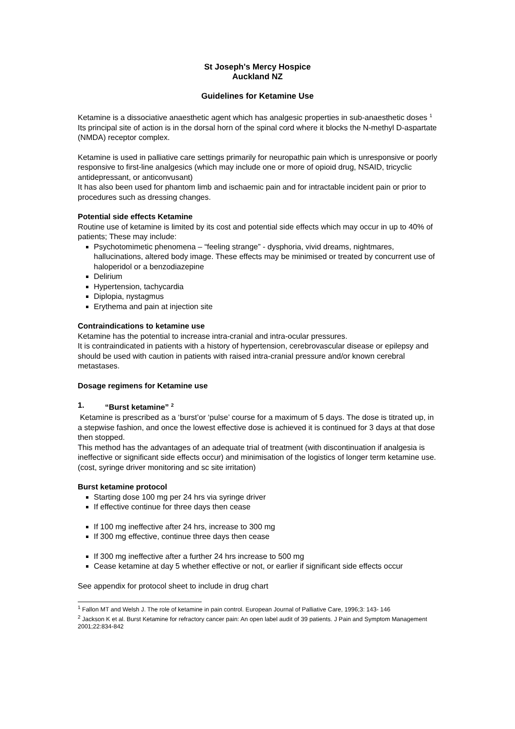St Joseph's Mercy Hospice
Auckland NZ
Guidelines for Ketamine Use
Ketamine is a dissociative anaesthetic agent which has analgesic properties in sub-anaesthetic doses <sup>1</sup>
Its principal site of action is in the dorsal horn of the spinal cord where it blocks the N-methyl D-aspartate (NMDA) receptor complex.
Ketamine is used in palliative care settings primarily for neuropathic pain which is unresponsive or poorly responsive to first-line analgesics (which may include one or more of opioid drug, NSAID, tricyclic antidepressant, or anticonvusant)
It has also been used for phantom limb and ischaemic pain and for intractable incident pain or prior to procedures such as dressing changes.
Potential side effects Ketamine
Routine use of ketamine is limited by its cost and potential side effects which may occur in up to 40% of patients; These may include:
Psychotomimetic phenomena – “feeling strange” - dysphoria, vivid dreams, nightmares, hallucinations, altered body image. These effects may be minimised or treated by concurrent use of haloperidol or a benzodiazepine
Delirium
Hypertension, tachycardia
Diplopia, nystagmus
Erythema and pain at injection site
Contraindications to ketamine use
Ketamine has the potential to increase intra-cranial and intra-ocular pressures.
It is contraindicated in patients with a history of hypertension, cerebrovascular disease or epilepsy and should be used with caution in patients with raised intra-cranial pressure and/or known cerebral metastases.
Dosage regimens for Ketamine use
1. “Burst ketamine” <sup>2</sup>
Ketamine is prescribed as a ‘burst’or ‘pulse’ course for a maximum of 5 days. The dose is titrated up, in a stepwise fashion, and once the lowest effective dose is achieved it is continued for 3 days at that dose then stopped.
This method has the advantages of an adequate trial of treatment (with discontinuation if analgesia is ineffective or significant side effects occur) and minimisation of the logistics of longer term ketamine use. (cost, syringe driver monitoring and sc site irritation)
Burst ketamine protocol
Starting dose 100 mg per 24 hrs via syringe driver
If effective continue for three days then cease
If 100 mg ineffective after 24 hrs, increase to 300 mg
If 300 mg effective, continue three days then cease
If 300 mg ineffective after a further 24 hrs increase to 500 mg
Cease ketamine at day 5 whether effective or not, or earlier if significant side effects occur
See appendix for protocol sheet to include in drug chart
<sup>1</sup> Fallon MT and Welsh J. The role of ketamine in pain control. European Journal of Palliative Care, 1996;3: 143- 146
<sup>2</sup> Jackson K et al. Burst Ketamine for refractory cancer pain: An open label audit of 39 patients. J Pain and Symptom Management 2001;22:834-842